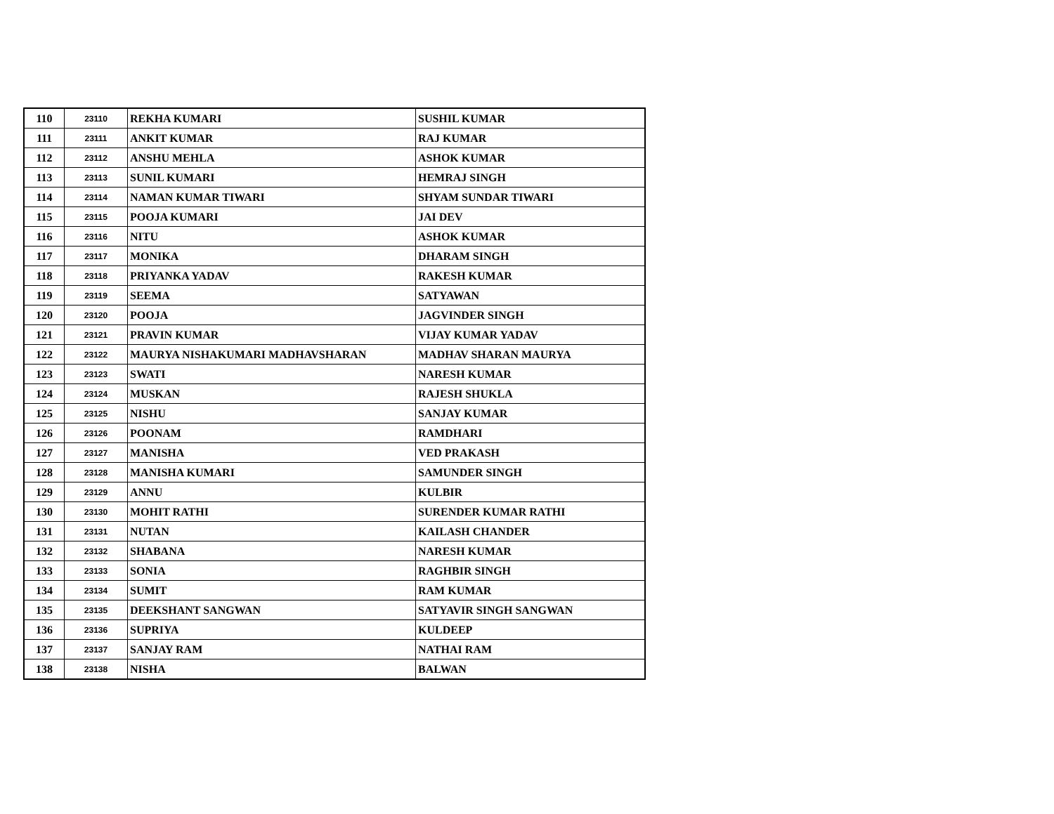| 110 | 23110 | REKHA KUMARI | SUSHIL KUMAR |
| 111 | 23111 | ANKIT KUMAR | RAJ KUMAR |
| 112 | 23112 | ANSHU MEHLA | ASHOK KUMAR |
| 113 | 23113 | SUNIL KUMARI | HEMRAJ SINGH |
| 114 | 23114 | NAMAN KUMAR TIWARI | SHYAM SUNDAR TIWARI |
| 115 | 23115 | POOJA KUMARI | JAI DEV |
| 116 | 23116 | NITU | ASHOK KUMAR |
| 117 | 23117 | MONIKA | DHARAM SINGH |
| 118 | 23118 | PRIYANKA YADAV | RAKESH KUMAR |
| 119 | 23119 | SEEMA | SATYAWAN |
| 120 | 23120 | POOJA | JAGVINDER SINGH |
| 121 | 23121 | PRAVIN KUMAR | VIJAY KUMAR YADAV |
| 122 | 23122 | MAURYA NISHAKUMARI MADHAVSHARAN | MADHAV SHARAN MAURYA |
| 123 | 23123 | SWATI | NARESH KUMAR |
| 124 | 23124 | MUSKAN | RAJESH SHUKLA |
| 125 | 23125 | NISHU | SANJAY KUMAR |
| 126 | 23126 | POONAM | RAMDHARI |
| 127 | 23127 | MANISHA | VED PRAKASH |
| 128 | 23128 | MANISHA KUMARI | SAMUNDER SINGH |
| 129 | 23129 | ANNU | KULBIR |
| 130 | 23130 | MOHIT RATHI | SURENDER KUMAR RATHI |
| 131 | 23131 | NUTAN | KAILASH CHANDER |
| 132 | 23132 | SHABANA | NARESH KUMAR |
| 133 | 23133 | SONIA | RAGHBIR SINGH |
| 134 | 23134 | SUMIT | RAM KUMAR |
| 135 | 23135 | DEEKSHANT SANGWAN | SATYAVIR SINGH SANGWAN |
| 136 | 23136 | SUPRIYA | KULDEEP |
| 137 | 23137 | SANJAY RAM | NATHAI RAM |
| 138 | 23138 | NISHA | BALWAN |